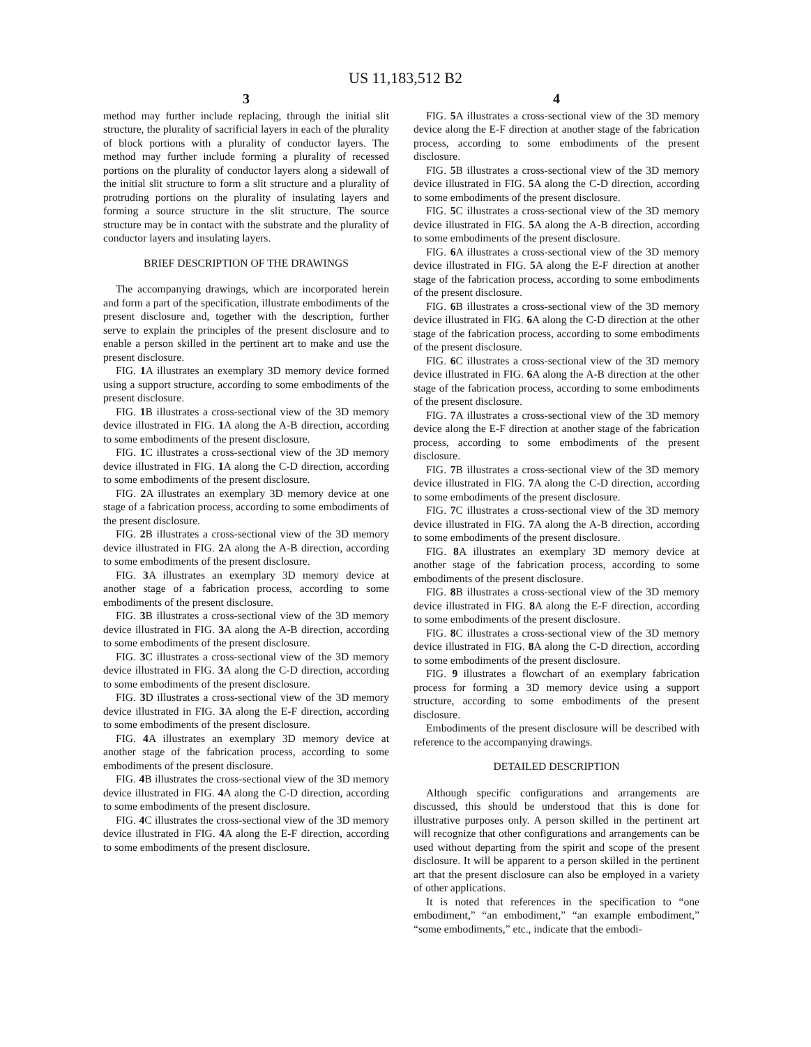US 11,183,512 B2
3
method may further include replacing, through the initial slit structure, the plurality of sacrificial layers in each of the plurality of block portions with a plurality of conductor layers. The method may further include forming a plurality of recessed portions on the plurality of conductor layers along a sidewall of the initial slit structure to form a slit structure and a plurality of protruding portions on the plurality of insulating layers and forming a source structure in the slit structure. The source structure may be in contact with the substrate and the plurality of conductor layers and insulating layers.
BRIEF DESCRIPTION OF THE DRAWINGS
The accompanying drawings, which are incorporated herein and form a part of the specification, illustrate embodiments of the present disclosure and, together with the description, further serve to explain the principles of the present disclosure and to enable a person skilled in the pertinent art to make and use the present disclosure.
FIG. 1 A illustrates an exemplary 3D memory device formed using a support structure, according to some embodiments of the present disclosure.
FIG. 1 B illustrates a cross-sectional view of the 3D memory device illustrated in FIG. 1 A along the A-B direction, according to some embodiments of the present disclosure.
FIG. 1 C illustrates a cross-sectional view of the 3D memory device illustrated in FIG. 1 A along the C-D direction, according to some embodiments of the present disclosure.
FIG. 2 A illustrates an exemplary 3D memory device at one stage of a fabrication process, according to some embodiments of the present disclosure.
FIG. 2 B illustrates a cross-sectional view of the 3D memory device illustrated in FIG. 2 A along the A-B direction, according to some embodiments of the present disclosure.
FIG. 3 A illustrates an exemplary 3D memory device at another stage of a fabrication process, according to some embodiments of the present disclosure.
FIG. 3 B illustrates a cross-sectional view of the 3D memory device illustrated in FIG. 3 A along the A-B direction, according to some embodiments of the present disclosure.
FIG. 3 C illustrates a cross-sectional view of the 3D memory device illustrated in FIG. 3 A along the C-D direction, according to some embodiments of the present disclosure.
FIG. 3 D illustrates a cross-sectional view of the 3D memory device illustrated in FIG. 3 A along the E-F direction, according to some embodiments of the present disclosure.
FIG. 4 A illustrates an exemplary 3D memory device at another stage of the fabrication process, according to some embodiments of the present disclosure.
FIG. 4 B illustrates the cross-sectional view of the 3D memory device illustrated in FIG. 4 A along the C-D direction, according to some embodiments of the present disclosure.
FIG. 4 C illustrates the cross-sectional view of the 3D memory device illustrated in FIG. 4 A along the E-F direction, according to some embodiments of the present disclosure.
4
FIG. 5 A illustrates a cross-sectional view of the 3D memory device along the E-F direction at another stage of the fabrication process, according to some embodiments of the present disclosure.
FIG. 5 B illustrates a cross-sectional view of the 3D memory device illustrated in FIG. 5 A along the C-D direction, according to some embodiments of the present disclosure.
FIG. 5 C illustrates a cross-sectional view of the 3D memory device illustrated in FIG. 5 A along the A-B direction, according to some embodiments of the present disclosure.
FIG. 6 A illustrates a cross-sectional view of the 3D memory device illustrated in FIG. 5 A along the E-F direction at another stage of the fabrication process, according to some embodiments of the present disclosure.
FIG. 6 B illustrates a cross-sectional view of the 3D memory device illustrated in FIG. 6 A along the C-D direction at the other stage of the fabrication process, according to some embodiments of the present disclosure.
FIG. 6 C illustrates a cross-sectional view of the 3D memory device illustrated in FIG. 6 A along the A-B direction at the other stage of the fabrication process, according to some embodiments of the present disclosure.
FIG. 7 A illustrates a cross-sectional view of the 3D memory device along the E-F direction at another stage of the fabrication process, according to some embodiments of the present disclosure.
FIG. 7 B illustrates a cross-sectional view of the 3D memory device illustrated in FIG. 7 A along the C-D direction, according to some embodiments of the present disclosure.
FIG. 7 C illustrates a cross-sectional view of the 3D memory device illustrated in FIG. 7 A along the A-B direction, according to some embodiments of the present disclosure.
FIG. 8 A illustrates an exemplary 3D memory device at another stage of the fabrication process, according to some embodiments of the present disclosure.
FIG. 8 B illustrates a cross-sectional view of the 3D memory device illustrated in FIG. 8 A along the E-F direction, according to some embodiments of the present disclosure.
FIG. 8 C illustrates a cross-sectional view of the 3D memory device illustrated in FIG. 8 A along the C-D direction, according to some embodiments of the present disclosure.
FIG. 9 illustrates a flowchart of an exemplary fabrication process for forming a 3D memory device using a support structure, according to some embodiments of the present disclosure.
Embodiments of the present disclosure will be described with reference to the accompanying drawings.
DETAILED DESCRIPTION
Although specific configurations and arrangements are discussed, this should be understood that this is done for illustrative purposes only. A person skilled in the pertinent art will recognize that other configurations and arrangements can be used without departing from the spirit and scope of the present disclosure. It will be apparent to a person skilled in the pertinent art that the present disclosure can also be employed in a variety of other applications.
It is noted that references in the specification to “one embodiment,” “an embodiment,” “an example embodiment,” “some embodiments,” etc., indicate that the embodi-